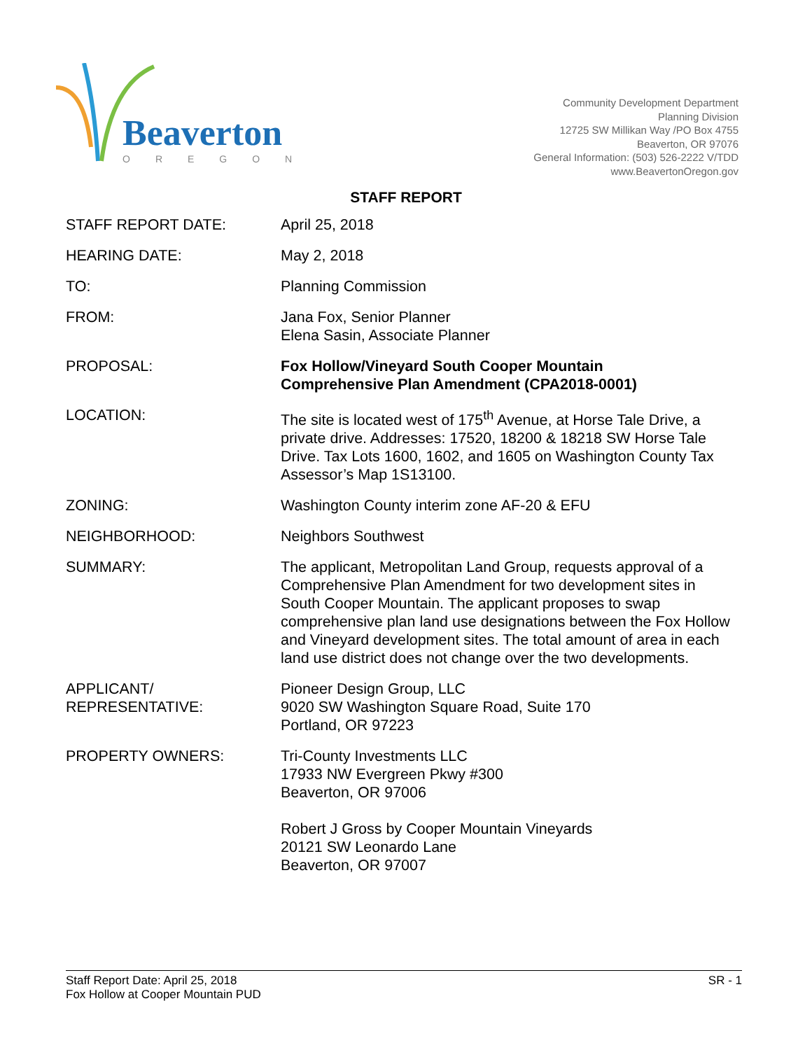Beaverton
OREGON
Community Development Department
Planning Division
12725 SW Millikan Way /PO Box 4755
Beaverton, OR 97076
General Information: (503) 526-2222 V/TDD
www.BeavertonOregon.gov
STAFF REPORT
STAFF REPORT DATE: April 25, 2018
HEARING DATE: May 2, 2018
TO: Planning Commission
FROM: Jana Fox, Senior Planner
Elena Sasin, Associate Planner
PROPOSAL: Fox Hollow/Vineyard South Cooper Mountain
Comprehensive Plan Amendment (CPA2018-0001)
LOCATION: The site is located west of 175<sup>th</sup> Avenue, at Horse Tale Drive, a private drive. Addresses: 17520, 18200 & 18218 SW Horse Tale Drive. Tax Lots 1600, 1602, and 1605 on Washington County Tax Assessor’s Map 1S13100.
ZONING: Washington County interim zone AF-20 & EFU
NEIGHBORHOOD: Neighbors Southwest
SUMMARY: The applicant, Metropolitan Land Group, requests approval of a Comprehensive Plan Amendment for two development sites in South Cooper Mountain. The applicant proposes to swap comprehensive plan land use designations between the Fox Hollow and Vineyard development sites. The total amount of area in each land use district does not change over the two developments.
APPLICANT/
REPRESENTATIVE:
Pioneer Design Group, LLC
9020 SW Washington Square Road, Suite 170
Portland, OR 97223
PROPERTY OWNERS: Tri-County Investments LLC
17933 NW Evergreen Pkwy #300
Beaverton, OR 97006
Robert J Gross by Cooper Mountain Vineyards
20121 SW Leonardo Lane
Beaverton, OR 97007
Staff Report Date: April 25, 2018
Fox Hollow at Cooper Mountain PUD
SR - 1